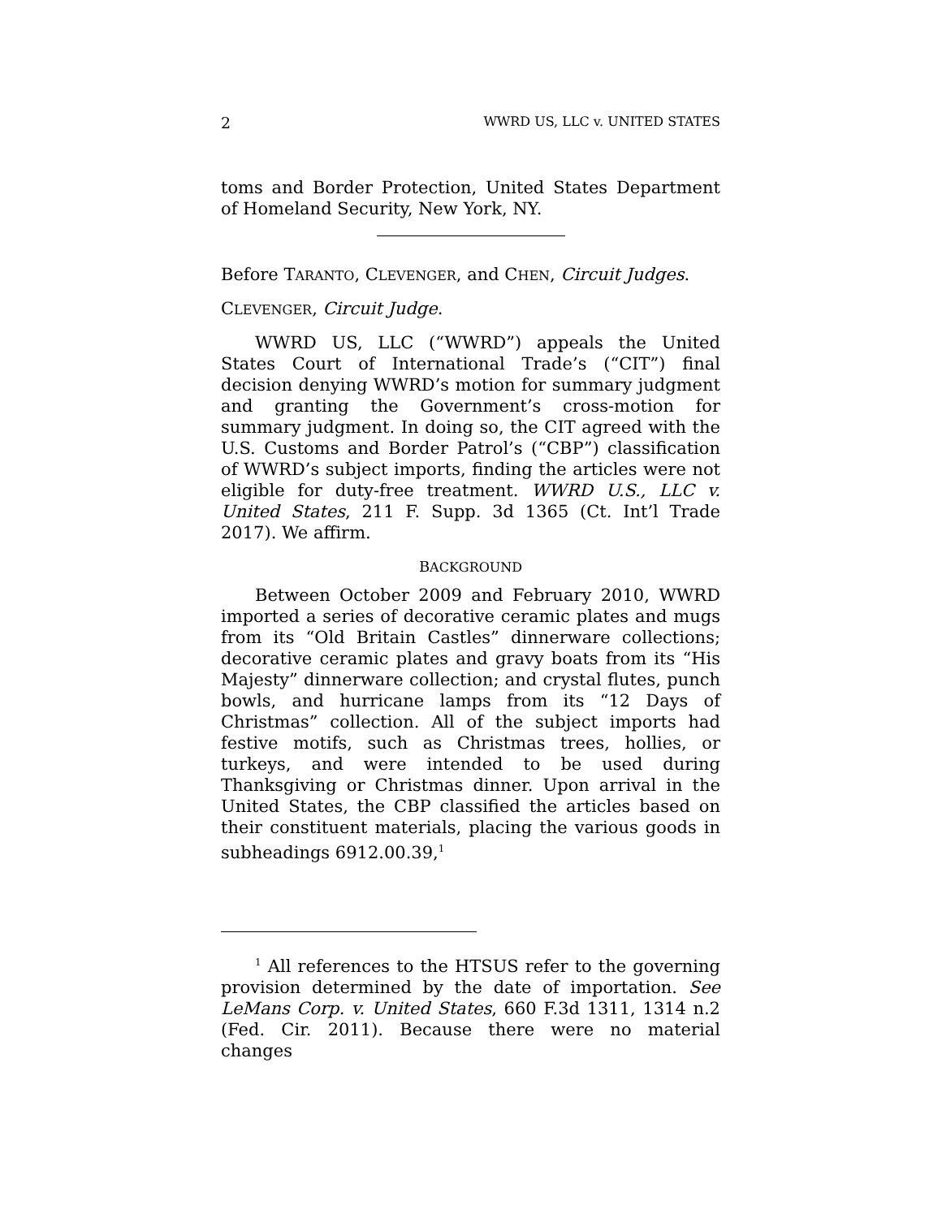2 WWRD US, LLC v. UNITED STATES
toms and Border Protection, United States Department of Homeland Security, New York, NY.
Before TARANTO, CLEVENGER, and CHEN, Circuit Judges.
CLEVENGER, Circuit Judge.
WWRD US, LLC (“WWRD”) appeals the United States Court of International Trade’s (“CIT”) final decision denying WWRD’s motion for summary judgment and granting the Government’s cross-motion for summary judgment. In doing so, the CIT agreed with the U.S. Customs and Border Patrol’s (“CBP”) classification of WWRD’s subject imports, finding the articles were not eligible for duty-free treatment. WWRD U.S., LLC v. United States, 211 F. Supp. 3d 1365 (Ct. Int’l Trade 2017). We affirm.
BACKGROUND
Between October 2009 and February 2010, WWRD imported a series of decorative ceramic plates and mugs from its “Old Britain Castles” dinnerware collections; decorative ceramic plates and gravy boats from its “His Majesty” dinnerware collection; and crystal flutes, punch bowls, and hurricane lamps from its “12 Days of Christmas” collection. All of the subject imports had festive motifs, such as Christmas trees, hollies, or turkeys, and were intended to be used during Thanksgiving or Christmas dinner. Upon arrival in the United States, the CBP classified the articles based on their constituent materials, placing the various goods in subheadings 6912.00.39,<sup>1</sup>
<sup>1</sup> All references to the HTSUS refer to the governing provision determined by the date of importation. See LeMans Corp. v. United States, 660 F.3d 1311, 1314 n.2 (Fed. Cir. 2011). Because there were no material changes